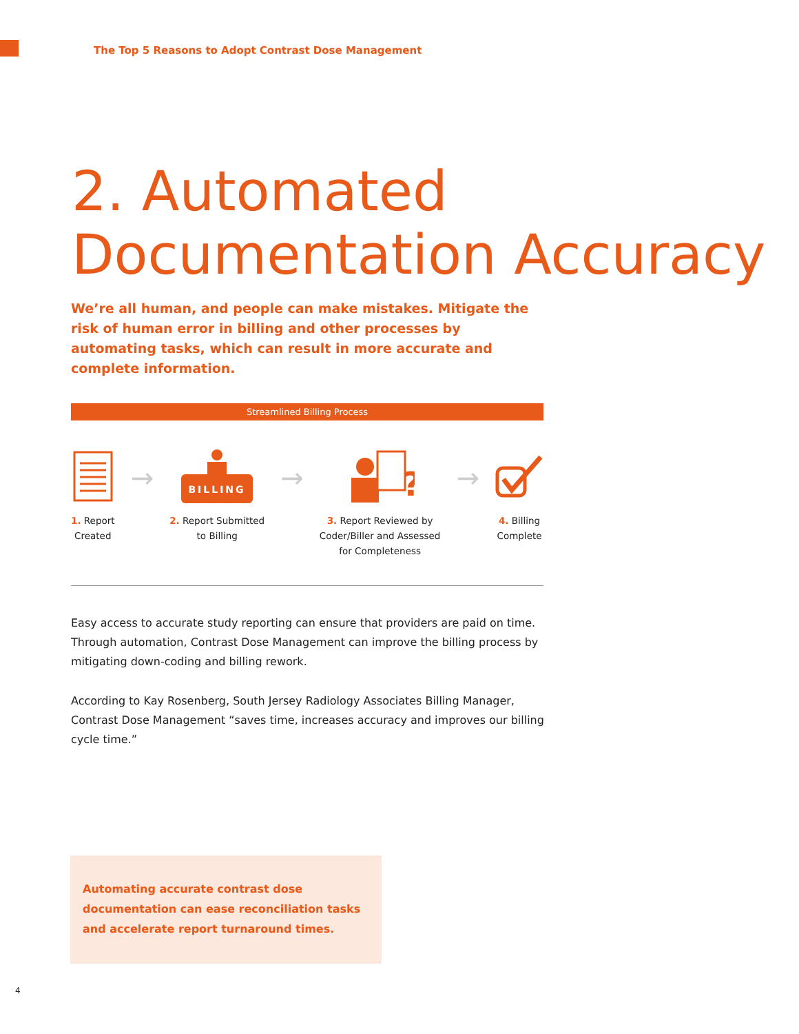The Top 5 Reasons to Adopt Contrast Dose Management
2. Automated
Documentation Accuracy
We’re all human, and people can make mistakes. Mitigate the risk of human error in billing and other processes by automating tasks, which can result in more accurate and complete information.
Streamlined Billing Process
1. Report
Created
→
BILLING
2. Report Submitted
to Billing
→
?
3. Report Reviewed by
Coder/Biller and Assessed
for Completeness
→
4. Billing
Complete
Easy access to accurate study reporting can ensure that providers are paid on time. Through automation, Contrast Dose Management can improve the billing process by mitigating down-coding and billing rework.
According to Kay Rosenberg, South Jersey Radiology Associates Billing Manager, Contrast Dose Management “saves time, increases accuracy and improves our billing cycle time.”
Automating accurate contrast dose documentation can ease reconciliation tasks and accelerate report turnaround times.
4